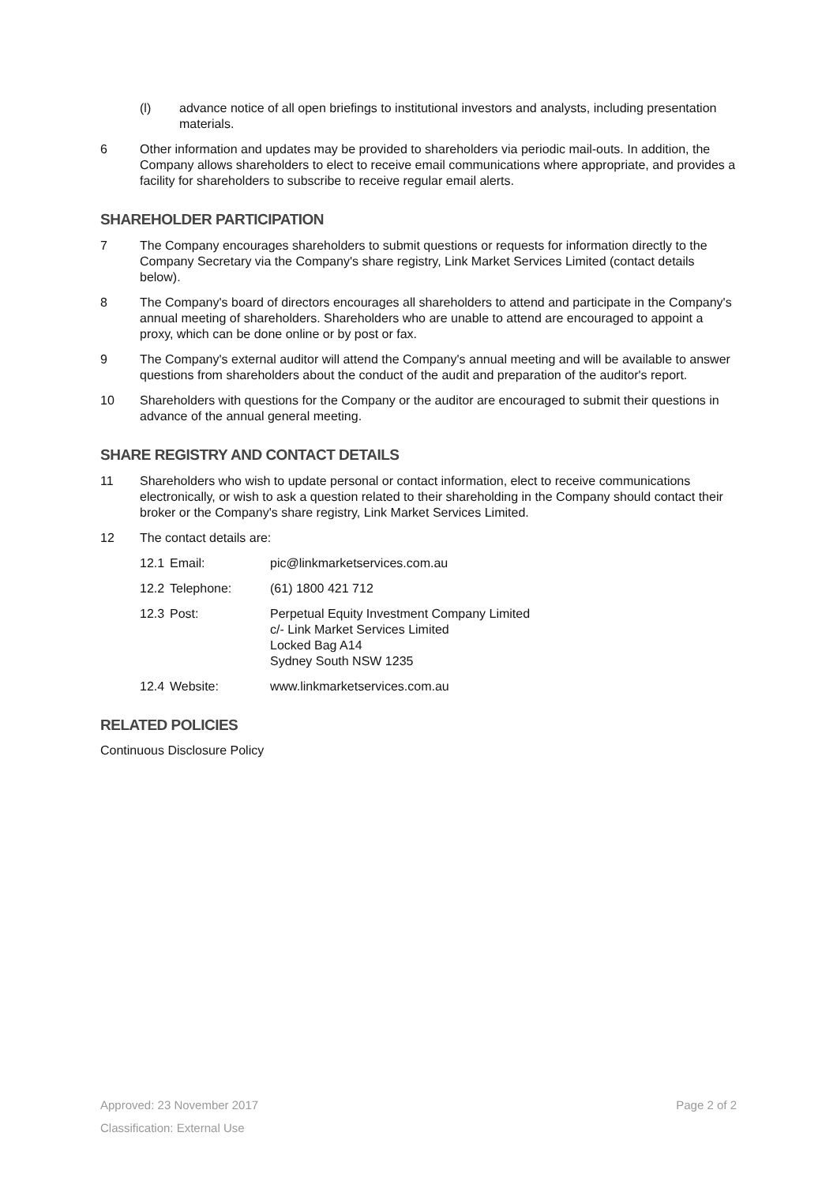(l) advance notice of all open briefings to institutional investors and analysts, including presentation materials.
6 Other information and updates may be provided to shareholders via periodic mail-outs. In addition, the Company allows shareholders to elect to receive email communications where appropriate, and provides a facility for shareholders to subscribe to receive regular email alerts.
SHAREHOLDER PARTICIPATION
7 The Company encourages shareholders to submit questions or requests for information directly to the Company Secretary via the Company's share registry, Link Market Services Limited (contact details below).
8 The Company's board of directors encourages all shareholders to attend and participate in the Company's annual meeting of shareholders. Shareholders who are unable to attend are encouraged to appoint a proxy, which can be done online or by post or fax.
9 The Company's external auditor will attend the Company's annual meeting and will be available to answer questions from shareholders about the conduct of the audit and preparation of the auditor's report.
10 Shareholders with questions for the Company or the auditor are encouraged to submit their questions in advance of the annual general meeting.
SHARE REGISTRY AND CONTACT DETAILS
11 Shareholders who wish to update personal or contact information, elect to receive communications electronically, or wish to ask a question related to their shareholding in the Company should contact their broker or the Company's share registry, Link Market Services Limited.
12 The contact details are:
12.1
Email: pic@linkmarketservices.com.au
12.2
Telephone: (61) 1800 421 712
12.3
Post: Perpetual Equity Investment Company Limited
c/- Link Market Services Limited
Locked Bag A14
Sydney South NSW 1235
12.4
Website: www.linkmarketservices.com.au
RELATED POLICIES
Continuous Disclosure Policy
Approved: 23 November 2017 Page 2 of 2
Classification: External Use